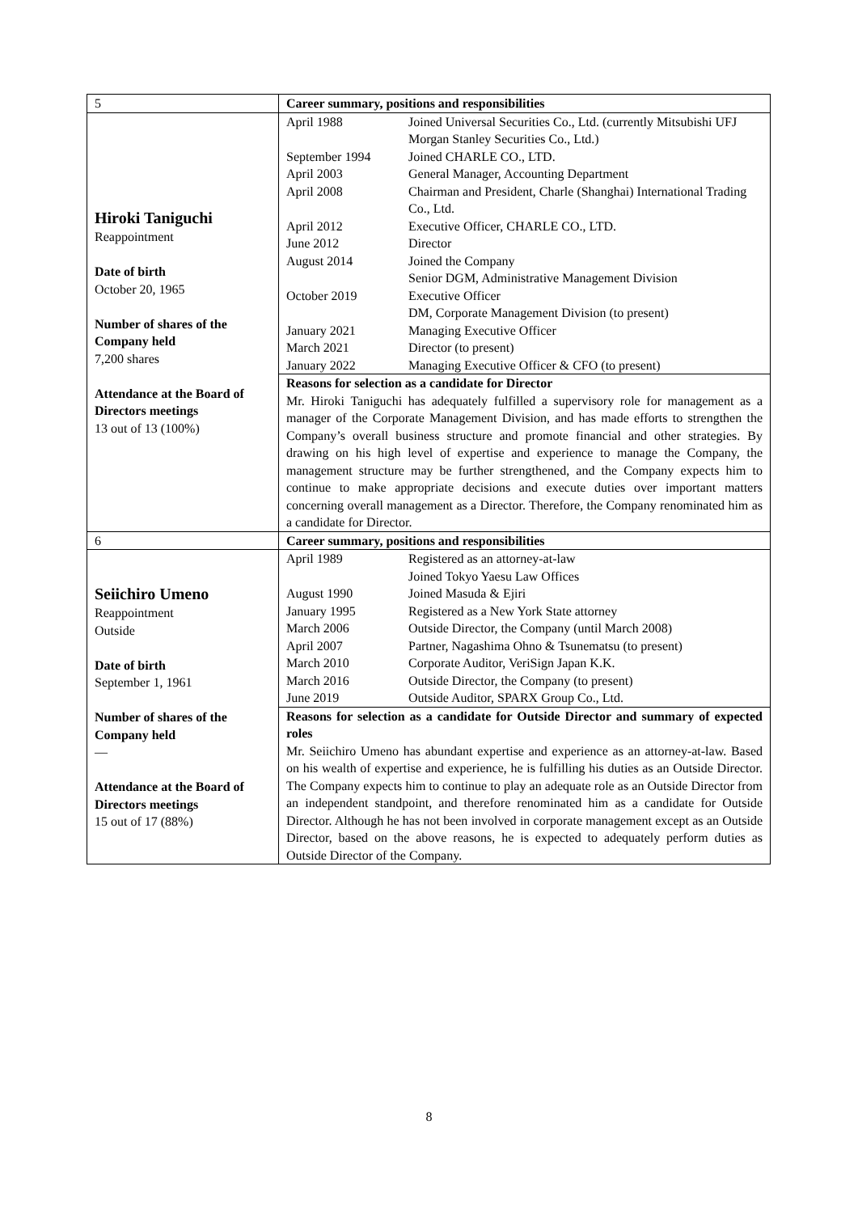| 5 | Career summary, positions and responsibilities |
| Hiroki Taniguchi Reappointment Date of birth October 20, 1965 Number of shares of the Company held 7,200 shares Attendance at the Board of Directors meetings 13 out of 13 (100%) | / April 1988 / Joined Universal Securities Co., Ltd. (currently Mitsubishi UFJ Morgan Stanley Securities Co., Ltd.) / / September 1994 / Joined CHARLE CO., LTD. / / April 2003 / General Manager, Accounting Department / / April 2008 / Chairman and President, Charle (Shanghai) International Trading Co., Ltd. / / April 2012 / Executive Officer, CHARLE CO., LTD. / / June 2012 / Director / / August 2014 / Joined the Company Senior DGM, Administrative Management Division / / October 2019 / Executive Officer DM, Corporate Management Division (to present) / / January 2021 / Managing Executive Officer / / March 2021 / Director (to present) / / January 2022 / Managing Executive Officer & CFO (to present) / |
| | Reasons for selection as a candidate for Director Mr. Hiroki Taniguchi has adequately fulfilled a supervisory role for management as a manager of the Corporate Management Division, and has made efforts to strengthen the Company’s overall business structure and promote financial and other strategies. By drawing on his high level of expertise and experience to manage the Company, the management structure may be further strengthened, and the Company expects him to continue to make appropriate decisions and execute duties over important matters concerning overall management as a Director. Therefore, the Company renominated him as a candidate for Director. |
| 6 | Career summary, positions and responsibilities |
| Seiichiro Umeno Reappointment Outside Date of birth September 1, 1961 Number of shares of the Company held — Attendance at the Board of Directors meetings 15 out of 17 (88%) | / April 1989 / Registered as an attorney-at-law Joined Tokyo Yaesu Law Offices / / August 1990 / Joined Masuda & Ejiri / / January 1995 / Registered as a New York State attorney / / March 2006 / Outside Director, the Company (until March 2008) / / April 2007 / Partner, Nagashima Ohno & Tsunematsu (to present) / / March 2010 / Corporate Auditor, VeriSign Japan K.K. / / March 2016 / Outside Director, the Company (to present) / / June 2019 / Outside Auditor, SPARX Group Co., Ltd. / |
| | Reasons for selection as a candidate for Outside Director and summary of expected roles Mr. Seiichiro Umeno has abundant expertise and experience as an attorney-at-law. Based on his wealth of expertise and experience, he is fulfilling his duties as an Outside Director. The Company expects him to continue to play an adequate role as an Outside Director from an independent standpoint, and therefore renominated him as a candidate for Outside Director. Although he has not been involved in corporate management except as an Outside Director, based on the above reasons, he is expected to adequately perform duties as Outside Director of the Company. |
8